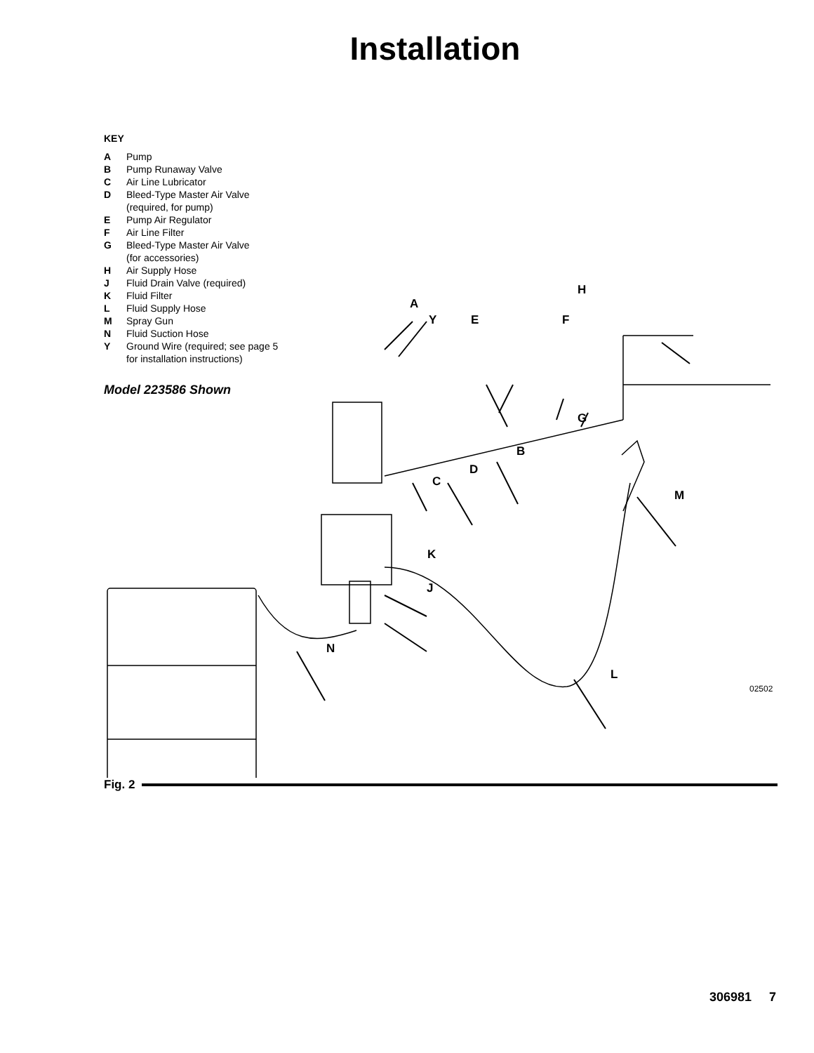Installation
KEY
| A | Pump |
| B | Pump Runaway Valve |
| C | Air Line Lubricator |
| D | Bleed-Type Master Air Valve (required, for pump) |
| E | Pump Air Regulator |
| F | Air Line Filter |
| G | Bleed-Type Master Air Valve (for accessories) |
| H | Air Supply Hose |
| J | Fluid Drain Valve (required) |
| K | Fluid Filter |
| L | Fluid Supply Hose |
| M | Spray Gun |
| N | Fluid Suction Hose |
| Y | Ground Wire (required; see page 5 for installation instructions) |
Model 223586 Shown
H
A
Y E F
G
B
D
C
M
K
J
N
L
02502
Fig. 2
306981 7